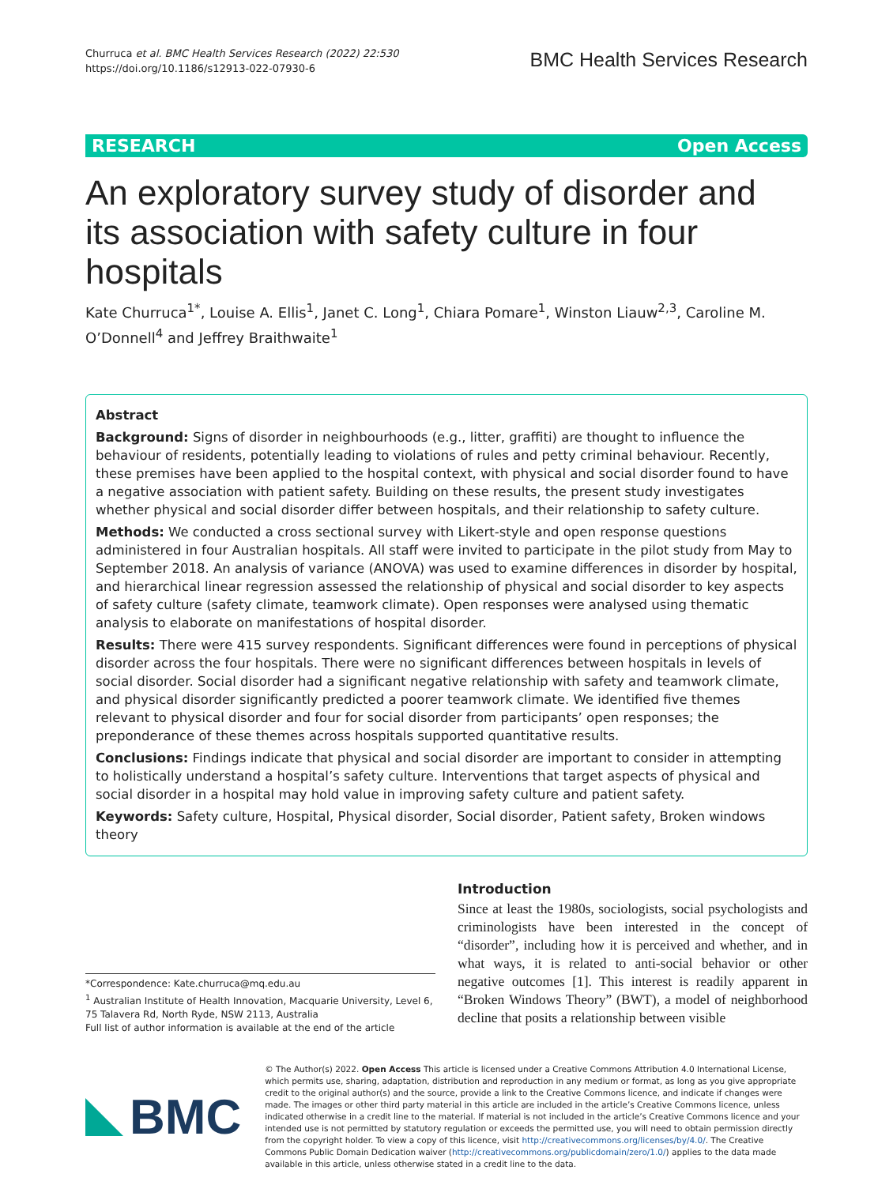Churruca et al. BMC Health Services Research (2022) 22:530
https://doi.org/10.1186/s12913-022-07930-6
BMC Health Services Research
RESEARCH Open Access
An exploratory survey study of disorder and its association with safety culture in four hospitals
Kate Churruca<sup>1*</sup>, Louise A. Ellis<sup>1</sup>, Janet C. Long<sup>1</sup>, Chiara Pomare<sup>1</sup>, Winston Liauw<sup>2,3</sup>, Caroline M. O’Donnell<sup>4</sup> and Jeffrey Braithwaite<sup>1</sup>
Abstract
Background: Signs of disorder in neighbourhoods (e.g., litter, graffiti) are thought to influence the behaviour of residents, potentially leading to violations of rules and petty criminal behaviour. Recently, these premises have been applied to the hospital context, with physical and social disorder found to have a negative association with patient safety. Building on these results, the present study investigates whether physical and social disorder differ between hospitals, and their relationship to safety culture.
Methods: We conducted a cross sectional survey with Likert-style and open response questions administered in four Australian hospitals. All staff were invited to participate in the pilot study from May to September 2018. An analysis of variance (ANOVA) was used to examine differences in disorder by hospital, and hierarchical linear regression assessed the relationship of physical and social disorder to key aspects of safety culture (safety climate, teamwork climate). Open responses were analysed using thematic analysis to elaborate on manifestations of hospital disorder.
Results: There were 415 survey respondents. Significant differences were found in perceptions of physical disorder across the four hospitals. There were no significant differences between hospitals in levels of social disorder. Social disorder had a significant negative relationship with safety and teamwork climate, and physical disorder significantly predicted a poorer teamwork climate. We identified five themes relevant to physical disorder and four for social disorder from participants’ open responses; the preponderance of these themes across hospitals supported quantitative results.
Conclusions: Findings indicate that physical and social disorder are important to consider in attempting to holistically understand a hospital’s safety culture. Interventions that target aspects of physical and social disorder in a hospital may hold value in improving safety culture and patient safety.
Keywords: Safety culture, Hospital, Physical disorder, Social disorder, Patient safety, Broken windows theory
*Correspondence: Kate.churruca@mq.edu.au
<sup>1</sup> Australian Institute of Health Innovation, Macquarie University, Level 6, 75 Talavera Rd, North Ryde, NSW 2113, Australia
Full list of author information is available at the end of the article
Introduction
Since at least the 1980s, sociologists, social psychologists and criminologists have been interested in the concept of “disorder”, including how it is perceived and whether, and in what ways, it is related to anti-social behavior or other negative outcomes [1]. This interest is readily apparent in “Broken Windows Theory” (BWT), a model of neighborhood decline that posits a relationship between visible
BMC
© The Author(s) 2022. Open Access This article is licensed under a Creative Commons Attribution 4.0 International License, which permits use, sharing, adaptation, distribution and reproduction in any medium or format, as long as you give appropriate credit to the original author(s) and the source, provide a link to the Creative Commons licence, and indicate if changes were made. The images or other third party material in this article are included in the article’s Creative Commons licence, unless indicated otherwise in a credit line to the material. If material is not included in the article’s Creative Commons licence and your intended use is not permitted by statutory regulation or exceeds the permitted use, you will need to obtain permission directly from the copyright holder. To view a copy of this licence, visit http://creativecommons.org/licenses/by/4.0/. The Creative Commons Public Domain Dedication waiver (http://creativecommons.org/publicdomain/zero/1.0/) applies to the data made available in this article, unless otherwise stated in a credit line to the data.